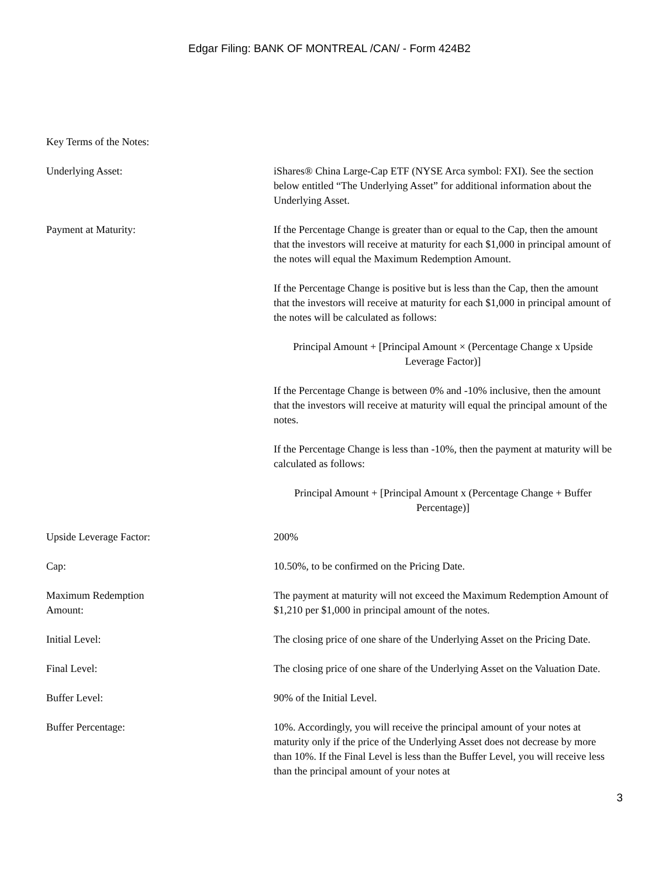Edgar Filing: BANK OF MONTREAL /CAN/ - Form 424B2
Key Terms of the Notes:
Underlying Asset: iShares® China Large-Cap ETF (NYSE Arca symbol: FXI). See the section below entitled “The Underlying Asset” for additional information about the Underlying Asset.
Payment at Maturity: If the Percentage Change is greater than or equal to the Cap, then the amount that the investors will receive at maturity for each $1,000 in principal amount of the notes will equal the Maximum Redemption Amount.
If the Percentage Change is positive but is less than the Cap, then the amount that the investors will receive at maturity for each $1,000 in principal amount of the notes will be calculated as follows:
Principal Amount + [Principal Amount × (Percentage Change x Upside Leverage Factor)]
If the Percentage Change is between 0% and -10% inclusive, then the amount that the investors will receive at maturity will equal the principal amount of the notes.
If the Percentage Change is less than -10%, then the payment at maturity will be calculated as follows:
Principal Amount + [Principal Amount x (Percentage Change + Buffer Percentage)]
Upside Leverage Factor: 200%
Cap: 10.50%, to be confirmed on the Pricing Date.
Maximum Redemption
Amount:
The payment at maturity will not exceed the Maximum Redemption Amount of $1,210 per $1,000 in principal amount of the notes.
Initial Level: The closing price of one share of the Underlying Asset on the Pricing Date.
Final Level: The closing price of one share of the Underlying Asset on the Valuation Date.
Buffer Level: 90% of the Initial Level.
Buffer Percentage: 10%. Accordingly, you will receive the principal amount of your notes at maturity only if the price of the Underlying Asset does not decrease by more than 10%. If the Final Level is less than the Buffer Level, you will receive less than the principal amount of your notes at
3